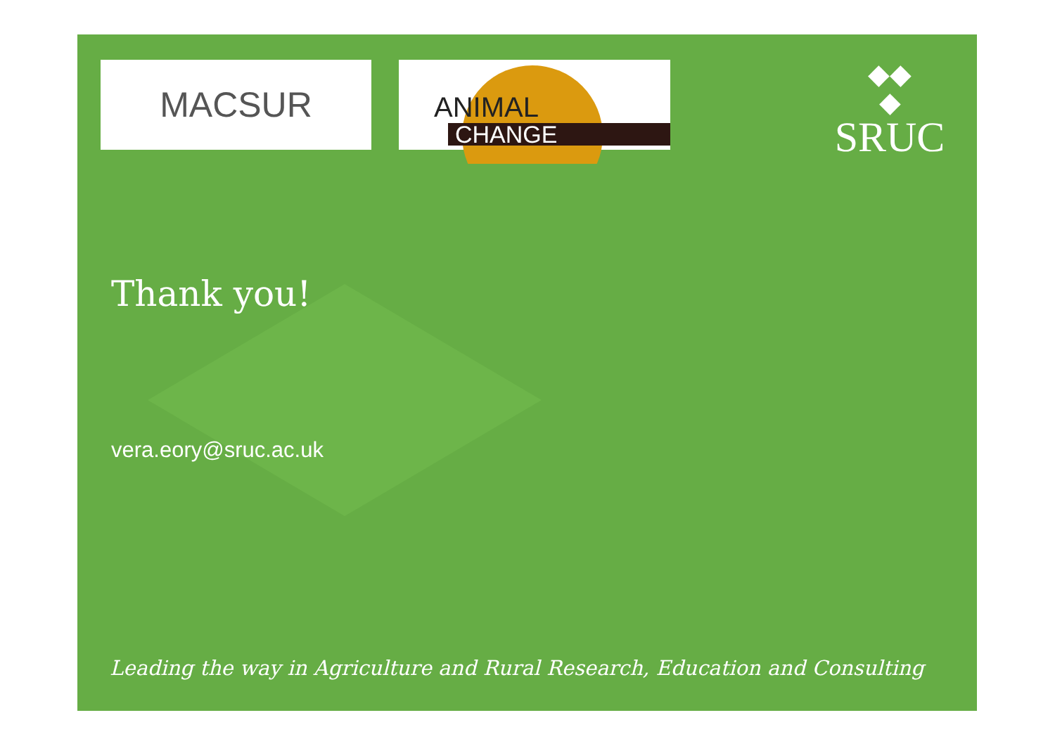MACSUR
ANIMAL
CHANGE
◆◆
◆
SRUC
Thank you!
vera.eory@sruc.ac.uk
Leading the way in Agriculture and Rural Research, Education and Consulting